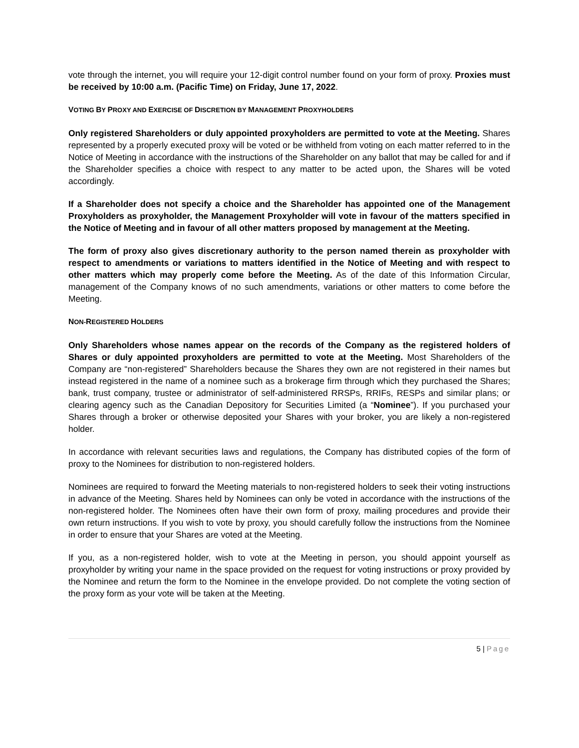vote through the internet, you will require your 12-digit control number found on your form of proxy. Proxies must be received by 10:00 a.m. (Pacific Time) on Friday, June 17, 2022.
VOTING BY PROXY AND EXERCISE OF DISCRETION BY MANAGEMENT PROXYHOLDERS
Only registered Shareholders or duly appointed proxyholders are permitted to vote at the Meeting. Shares represented by a properly executed proxy will be voted or be withheld from voting on each matter referred to in the Notice of Meeting in accordance with the instructions of the Shareholder on any ballot that may be called for and if the Shareholder specifies a choice with respect to any matter to be acted upon, the Shares will be voted accordingly.
If a Shareholder does not specify a choice and the Shareholder has appointed one of the Management Proxyholders as proxyholder, the Management Proxyholder will vote in favour of the matters specified in the Notice of Meeting and in favour of all other matters proposed by management at the Meeting.
The form of proxy also gives discretionary authority to the person named therein as proxyholder with respect to amendments or variations to matters identified in the Notice of Meeting and with respect to other matters which may properly come before the Meeting. As of the date of this Information Circular, management of the Company knows of no such amendments, variations or other matters to come before the Meeting.
NON-REGISTERED HOLDERS
Only Shareholders whose names appear on the records of the Company as the registered holders of Shares or duly appointed proxyholders are permitted to vote at the Meeting. Most Shareholders of the Company are “non-registered” Shareholders because the Shares they own are not registered in their names but instead registered in the name of a nominee such as a brokerage firm through which they purchased the Shares; bank, trust company, trustee or administrator of self-administered RRSPs, RRIFs, RESPs and similar plans; or clearing agency such as the Canadian Depository for Securities Limited (a “Nominee”). If you purchased your Shares through a broker or otherwise deposited your Shares with your broker, you are likely a non-registered holder.
In accordance with relevant securities laws and regulations, the Company has distributed copies of the form of proxy to the Nominees for distribution to non-registered holders.
Nominees are required to forward the Meeting materials to non-registered holders to seek their voting instructions in advance of the Meeting. Shares held by Nominees can only be voted in accordance with the instructions of the non-registered holder. The Nominees often have their own form of proxy, mailing procedures and provide their own return instructions. If you wish to vote by proxy, you should carefully follow the instructions from the Nominee in order to ensure that your Shares are voted at the Meeting.
If you, as a non-registered holder, wish to vote at the Meeting in person, you should appoint yourself as proxyholder by writing your name in the space provided on the request for voting instructions or proxy provided by the Nominee and return the form to the Nominee in the envelope provided. Do not complete the voting section of the proxy form as your vote will be taken at the Meeting.
5 | Page